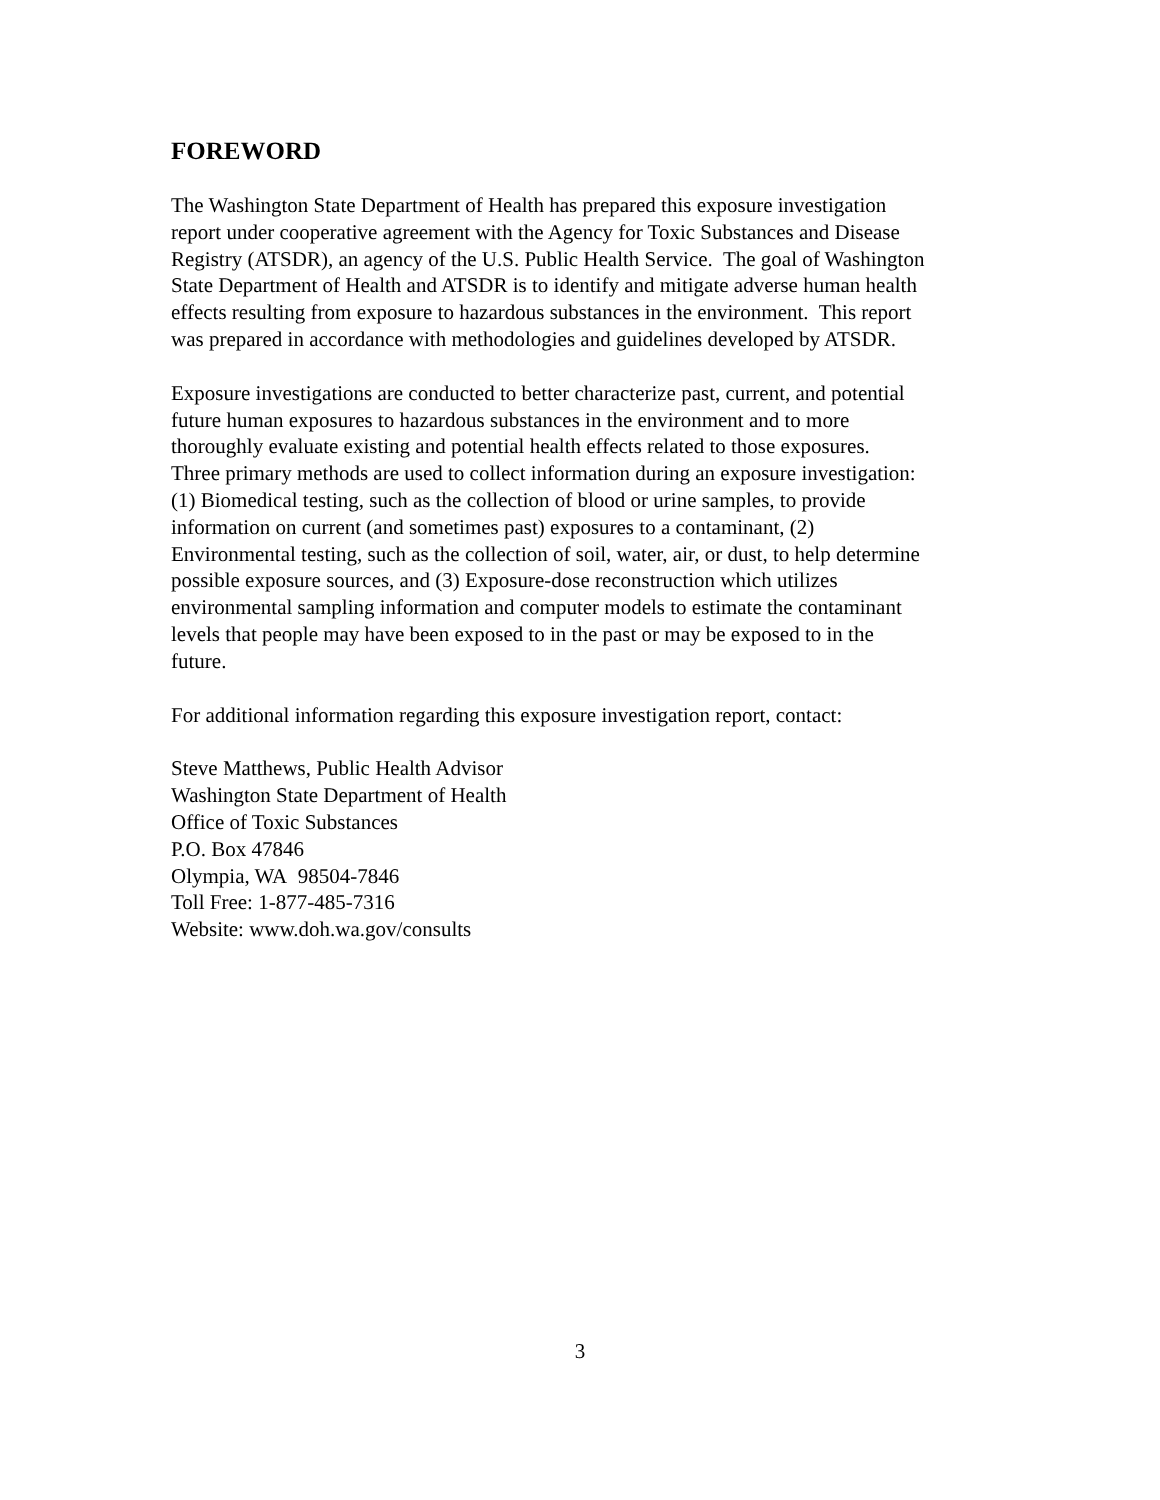FOREWORD
The Washington State Department of Health has prepared this exposure investigation
report under cooperative agreement with the Agency for Toxic Substances and Disease
Registry (ATSDR), an agency of the U.S. Public Health Service. The goal of Washington
State Department of Health and ATSDR is to identify and mitigate adverse human health
effects resulting from exposure to hazardous substances in the environment. This report
was prepared in accordance with methodologies and guidelines developed by ATSDR.
Exposure investigations are conducted to better characterize past, current, and potential
future human exposures to hazardous substances in the environment and to more
thoroughly evaluate existing and potential health effects related to those exposures.
Three primary methods are used to collect information during an exposure investigation:
(1) Biomedical testing, such as the collection of blood or urine samples, to provide
information on current (and sometimes past) exposures to a contaminant, (2)
Environmental testing, such as the collection of soil, water, air, or dust, to help determine
possible exposure sources, and (3) Exposure-dose reconstruction which utilizes
environmental sampling information and computer models to estimate the contaminant
levels that people may have been exposed to in the past or may be exposed to in the
future.
For additional information regarding this exposure investigation report, contact:
Steve Matthews, Public Health Advisor
Washington State Department of Health
Office of Toxic Substances
P.O. Box 47846
Olympia, WA 98504-7846
Toll Free: 1-877-485-7316
Website: www.doh.wa.gov/consults
3